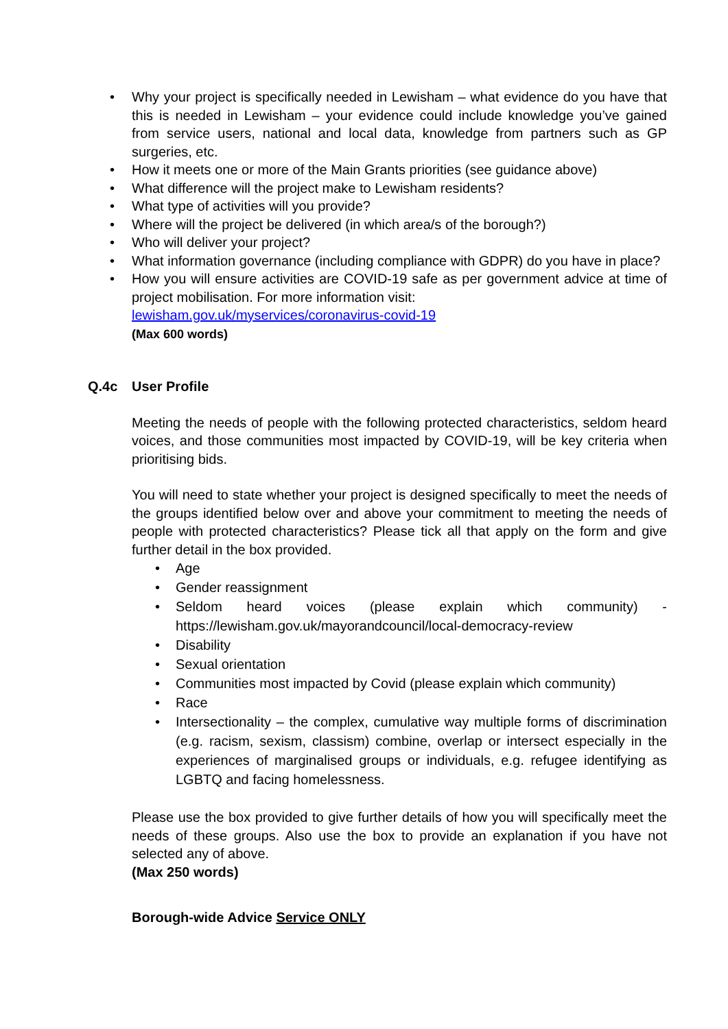• Why your project is specifically needed in Lewisham – what evidence do you have that this is needed in Lewisham – your evidence could include knowledge you’ve gained from service users, national and local data, knowledge from partners such as GP surgeries, etc.
• How it meets one or more of the Main Grants priorities (see guidance above)
• What difference will the project make to Lewisham residents?
• What type of activities will you provide?
• Where will the project be delivered (in which area/s of the borough?)
• Who will deliver your project?
• What information governance (including compliance with GDPR) do you have in place?
• How you will ensure activities are COVID-19 safe as per government advice at time of project mobilisation. For more information visit:
lewisham.gov.uk/myservices/coronavirus-covid-19
(Max 600 words)
Q.4c User Profile
Meeting the needs of people with the following protected characteristics, seldom heard voices, and those communities most impacted by COVID-19, will be key criteria when prioritising bids.
You will need to state whether your project is designed specifically to meet the needs of the groups identified below over and above your commitment to meeting the needs of people with protected characteristics? Please tick all that apply on the form and give further detail in the box provided.
• Age
• Gender reassignment
• Seldom heard voices (please explain which community) - https://lewisham.gov.uk/mayorandcouncil/local-democracy-review
• Disability
• Sexual orientation
• Communities most impacted by Covid (please explain which community)
• Race
• Intersectionality – the complex, cumulative way multiple forms of discrimination (e.g. racism, sexism, classism) combine, overlap or intersect especially in the experiences of marginalised groups or individuals, e.g. refugee identifying as LGBTQ and facing homelessness.
Please use the box provided to give further details of how you will specifically meet the needs of these groups. Also use the box to provide an explanation if you have not selected any of above.
(Max 250 words)
Borough-wide Advice Service ONLY